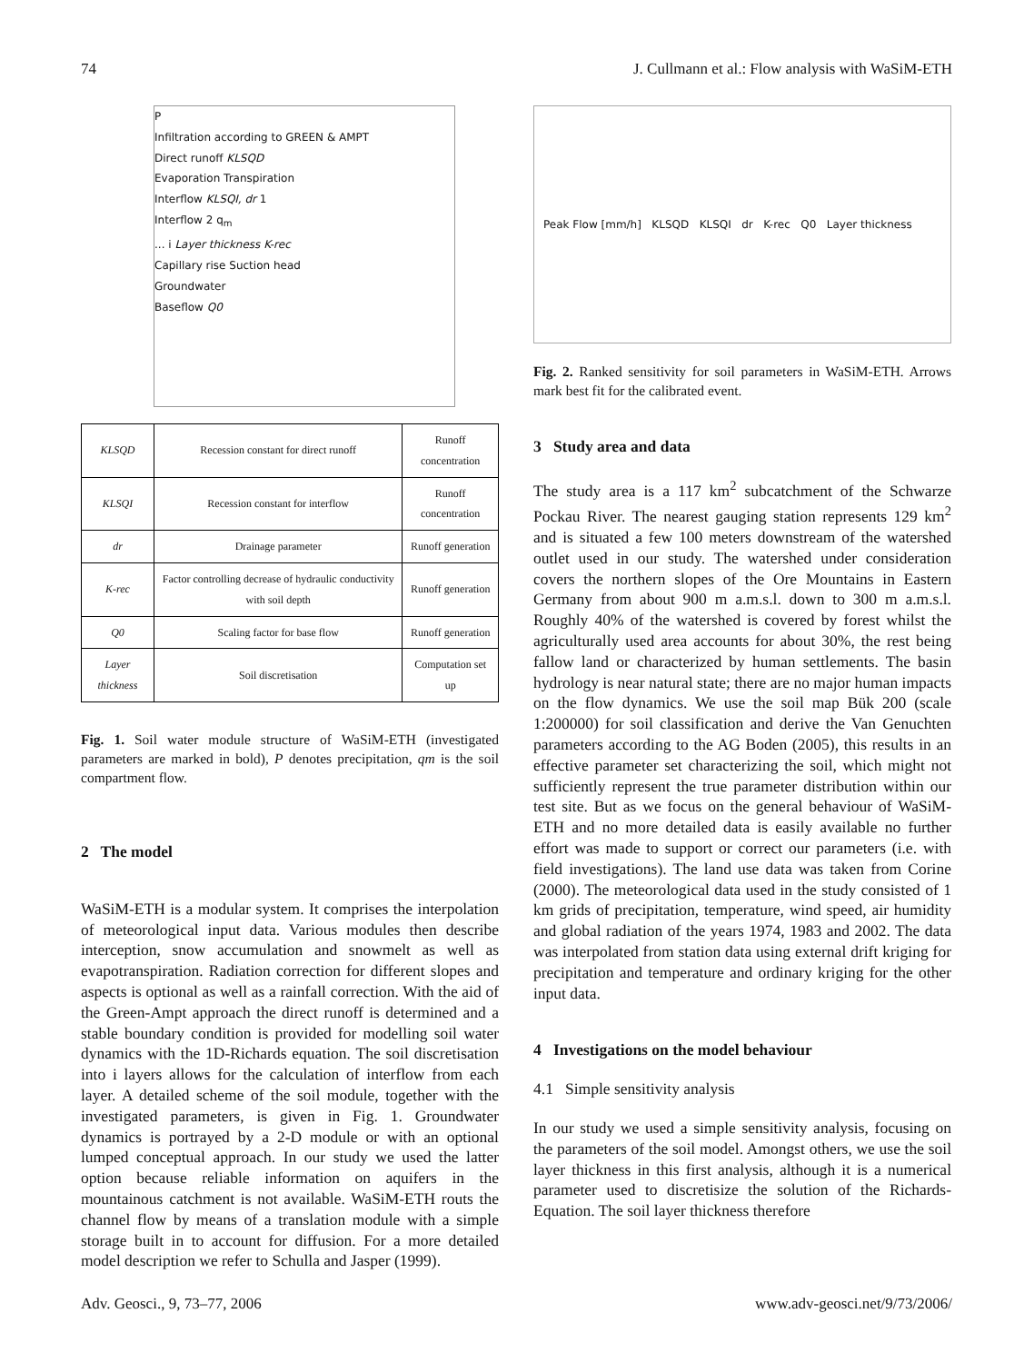74 J. Cullmann et al.: Flow analysis with WaSiM-ETH
P
Infiltration according to GREEN & AMPT
Direct runoff KLSQD
Evaporation Transpiration
Interflow KLSQI, dr 1
Interflow 2 q<sub>m</sub>
... i Layer thickness K-rec
Capillary rise Suction head
Groundwater
Baseflow Q0
| KLSQD | Recession constant for direct runoff | Runoff concentration |
| KLSQI | Recession constant for interflow | Runoff concentration |
| dr | Drainage parameter | Runoff generation |
| K-rec | Factor controlling decrease of hydraulic conductivity with soil depth | Runoff generation |
| Q0 | Scaling factor for base flow | Runoff generation |
| Layer thickness | Soil discretisation | Computation set up |
Fig. 1. Soil water module structure of WaSiM-ETH (investigated parameters are marked in bold), P denotes precipitation, qm is the soil compartment flow.
2 The model
WaSiM-ETH is a modular system. It comprises the interpolation of meteorological input data. Various modules then describe interception, snow accumulation and snowmelt as well as evapotranspiration. Radiation correction for different slopes and aspects is optional as well as a rainfall correction. With the aid of the Green-Ampt approach the direct runoff is determined and a stable boundary condition is provided for modelling soil water dynamics with the 1D-Richards equation. The soil discretisation into i layers allows for the calculation of interflow from each layer. A detailed scheme of the soil module, together with the investigated parameters, is given in Fig. 1. Groundwater dynamics is portrayed by a 2-D module or with an optional lumped conceptual approach. In our study we used the latter option because reliable information on aquifers in the mountainous catchment is not available. WaSiM-ETH routs the channel flow by means of a translation module with a simple storage built in to account for diffusion. For a more detailed model description we refer to Schulla and Jasper (1999).
Peak Flow [mm/h] KLSQD KLSQI dr K-rec Q0 Layer thickness
Fig. 2. Ranked sensitivity for soil parameters in WaSiM-ETH. Arrows mark best fit for the calibrated event.
3 Study area and data
The study area is a 117 km<sup>2</sup> subcatchment of the Schwarze Pockau River. The nearest gauging station represents 129 km<sup>2</sup> and is situated a few 100 meters downstream of the watershed outlet used in our study. The watershed under consideration covers the northern slopes of the Ore Mountains in Eastern Germany from about 900 m a.m.s.l. down to 300 m a.m.s.l. Roughly 40% of the watershed is covered by forest whilst the agriculturally used area accounts for about 30%, the rest being fallow land or characterized by human settlements. The basin hydrology is near natural state; there are no major human impacts on the flow dynamics. We use the soil map Bük 200 (scale 1:200000) for soil classification and derive the Van Genuchten parameters according to the AG Boden (2005), this results in an effective parameter set characterizing the soil, which might not sufficiently represent the true parameter distribution within our test site. But as we focus on the general behaviour of WaSiM-ETH and no more detailed data is easily available no further effort was made to support or correct our parameters (i.e. with field investigations). The land use data was taken from Corine (2000). The meteorological data used in the study consisted of 1 km grids of precipitation, temperature, wind speed, air humidity and global radiation of the years 1974, 1983 and 2002. The data was interpolated from station data using external drift kriging for precipitation and temperature and ordinary kriging for the other input data.
4 Investigations on the model behaviour
4.1 Simple sensitivity analysis
In our study we used a simple sensitivity analysis, focusing on the parameters of the soil model. Amongst others, we use the soil layer thickness in this first analysis, although it is a numerical parameter used to discretisize the solution of the Richards-Equation. The soil layer thickness therefore
Adv. Geosci., 9, 73–77, 2006 www.adv-geosci.net/9/73/2006/